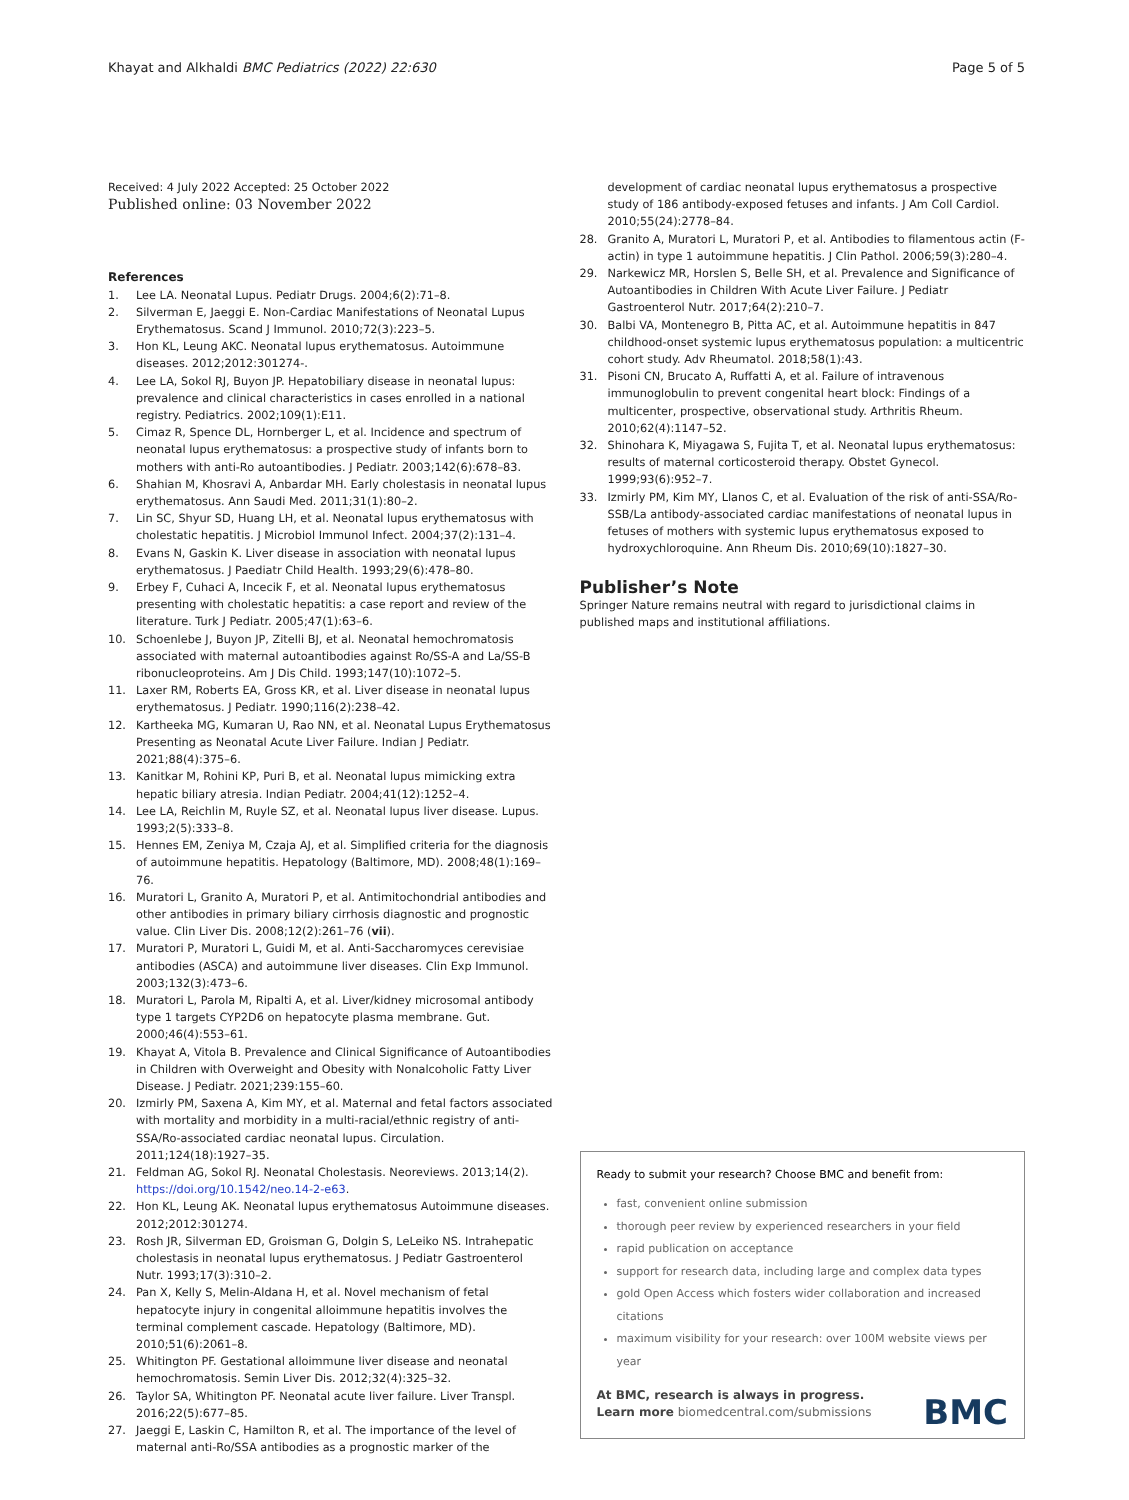Khayat and Alkhaldi BMC Pediatrics (2022) 22:630 Page 5 of 5
Received: 4 July 2022 Accepted: 25 October 2022
Published online: 03 November 2022
References
1. Lee LA. Neonatal Lupus. Pediatr Drugs. 2004;6(2):71–8.
2. Silverman E, Jaeggi E. Non-Cardiac Manifestations of Neonatal Lupus Erythematosus. Scand J Immunol. 2010;72(3):223–5.
3. Hon KL, Leung AKC. Neonatal lupus erythematosus. Autoimmune diseases. 2012;2012:301274-.
4. Lee LA, Sokol RJ, Buyon JP. Hepatobiliary disease in neonatal lupus: prevalence and clinical characteristics in cases enrolled in a national registry. Pediatrics. 2002;109(1):E11.
5. Cimaz R, Spence DL, Hornberger L, et al. Incidence and spectrum of neonatal lupus erythematosus: a prospective study of infants born to mothers with anti-Ro autoantibodies. J Pediatr. 2003;142(6):678–83.
6. Shahian M, Khosravi A, Anbardar MH. Early cholestasis in neonatal lupus erythematosus. Ann Saudi Med. 2011;31(1):80–2.
7. Lin SC, Shyur SD, Huang LH, et al. Neonatal lupus erythematosus with cholestatic hepatitis. J Microbiol Immunol Infect. 2004;37(2):131–4.
8. Evans N, Gaskin K. Liver disease in association with neonatal lupus erythematosus. J Paediatr Child Health. 1993;29(6):478–80.
9. Erbey F, Cuhaci A, Incecik F, et al. Neonatal lupus erythematosus presenting with cholestatic hepatitis: a case report and review of the literature. Turk J Pediatr. 2005;47(1):63–6.
10. Schoenlebe J, Buyon JP, Zitelli BJ, et al. Neonatal hemochromatosis associated with maternal autoantibodies against Ro/SS-A and La/SS-B ribonucleoproteins. Am J Dis Child. 1993;147(10):1072–5.
11. Laxer RM, Roberts EA, Gross KR, et al. Liver disease in neonatal lupus erythematosus. J Pediatr. 1990;116(2):238–42.
12. Kartheeka MG, Kumaran U, Rao NN, et al. Neonatal Lupus Erythematosus Presenting as Neonatal Acute Liver Failure. Indian J Pediatr. 2021;88(4):375–6.
13. Kanitkar M, Rohini KP, Puri B, et al. Neonatal lupus mimicking extra hepatic biliary atresia. Indian Pediatr. 2004;41(12):1252–4.
14. Lee LA, Reichlin M, Ruyle SZ, et al. Neonatal lupus liver disease. Lupus. 1993;2(5):333–8.
15. Hennes EM, Zeniya M, Czaja AJ, et al. Simplified criteria for the diagnosis of autoimmune hepatitis. Hepatology (Baltimore, MD). 2008;48(1):169–76.
16. Muratori L, Granito A, Muratori P, et al. Antimitochondrial antibodies and other antibodies in primary biliary cirrhosis diagnostic and prognostic value. Clin Liver Dis. 2008;12(2):261–76 (vii).
17. Muratori P, Muratori L, Guidi M, et al. Anti-Saccharomyces cerevisiae antibodies (ASCA) and autoimmune liver diseases. Clin Exp Immunol. 2003;132(3):473–6.
18. Muratori L, Parola M, Ripalti A, et al. Liver/kidney microsomal antibody type 1 targets CYP2D6 on hepatocyte plasma membrane. Gut. 2000;46(4):553–61.
19. Khayat A, Vitola B. Prevalence and Clinical Significance of Autoantibodies in Children with Overweight and Obesity with Nonalcoholic Fatty Liver Disease. J Pediatr. 2021;239:155–60.
20. Izmirly PM, Saxena A, Kim MY, et al. Maternal and fetal factors associated with mortality and morbidity in a multi-racial/ethnic registry of anti-SSA/Ro-associated cardiac neonatal lupus. Circulation. 2011;124(18):1927–35.
21. Feldman AG, Sokol RJ. Neonatal Cholestasis. Neoreviews. 2013;14(2). https://doi.org/10.1542/neo.14-2-e63.
22. Hon KL, Leung AK. Neonatal lupus erythematosus Autoimmune diseases. 2012;2012:301274.
23. Rosh JR, Silverman ED, Groisman G, Dolgin S, LeLeiko NS. Intrahepatic cholestasis in neonatal lupus erythematosus. J Pediatr Gastroenterol Nutr. 1993;17(3):310–2.
24. Pan X, Kelly S, Melin-Aldana H, et al. Novel mechanism of fetal hepatocyte injury in congenital alloimmune hepatitis involves the terminal complement cascade. Hepatology (Baltimore, MD). 2010;51(6):2061–8.
25. Whitington PF. Gestational alloimmune liver disease and neonatal hemochromatosis. Semin Liver Dis. 2012;32(4):325–32.
26. Taylor SA, Whitington PF. Neonatal acute liver failure. Liver Transpl. 2016;22(5):677–85.
27. Jaeggi E, Laskin C, Hamilton R, et al. The importance of the level of maternal anti-Ro/SSA antibodies as a prognostic marker of the
development of cardiac neonatal lupus erythematosus a prospective study of 186 antibody-exposed fetuses and infants. J Am Coll Cardiol. 2010;55(24):2778–84.
28. Granito A, Muratori L, Muratori P, et al. Antibodies to filamentous actin (F-actin) in type 1 autoimmune hepatitis. J Clin Pathol. 2006;59(3):280–4.
29. Narkewicz MR, Horslen S, Belle SH, et al. Prevalence and Significance of Autoantibodies in Children With Acute Liver Failure. J Pediatr Gastroenterol Nutr. 2017;64(2):210–7.
30. Balbi VA, Montenegro B, Pitta AC, et al. Autoimmune hepatitis in 847 childhood-onset systemic lupus erythematosus population: a multicentric cohort study. Adv Rheumatol. 2018;58(1):43.
31. Pisoni CN, Brucato A, Ruffatti A, et al. Failure of intravenous immunoglobulin to prevent congenital heart block: Findings of a multicenter, prospective, observational study. Arthritis Rheum. 2010;62(4):1147–52.
32. Shinohara K, Miyagawa S, Fujita T, et al. Neonatal lupus erythematosus: results of maternal corticosteroid therapy. Obstet Gynecol. 1999;93(6):952–7.
33. Izmirly PM, Kim MY, Llanos C, et al. Evaluation of the risk of anti-SSA/Ro-SSB/La antibody-associated cardiac manifestations of neonatal lupus in fetuses of mothers with systemic lupus erythematosus exposed to hydroxychloroquine. Ann Rheum Dis. 2010;69(10):1827–30.
Publisher’s Note
Springer Nature remains neutral with regard to jurisdictional claims in published maps and institutional affiliations.
Ready to submit your research? Choose BMC and benefit from:
fast, convenient online submission
thorough peer review by experienced researchers in your field
rapid publication on acceptance
support for research data, including large and complex data types
gold Open Access which fosters wider collaboration and increased citations
maximum visibility for your research: over 100M website views per year
At BMC, research is always in progress.
Learn more biomedcentral.com/submissions BMC